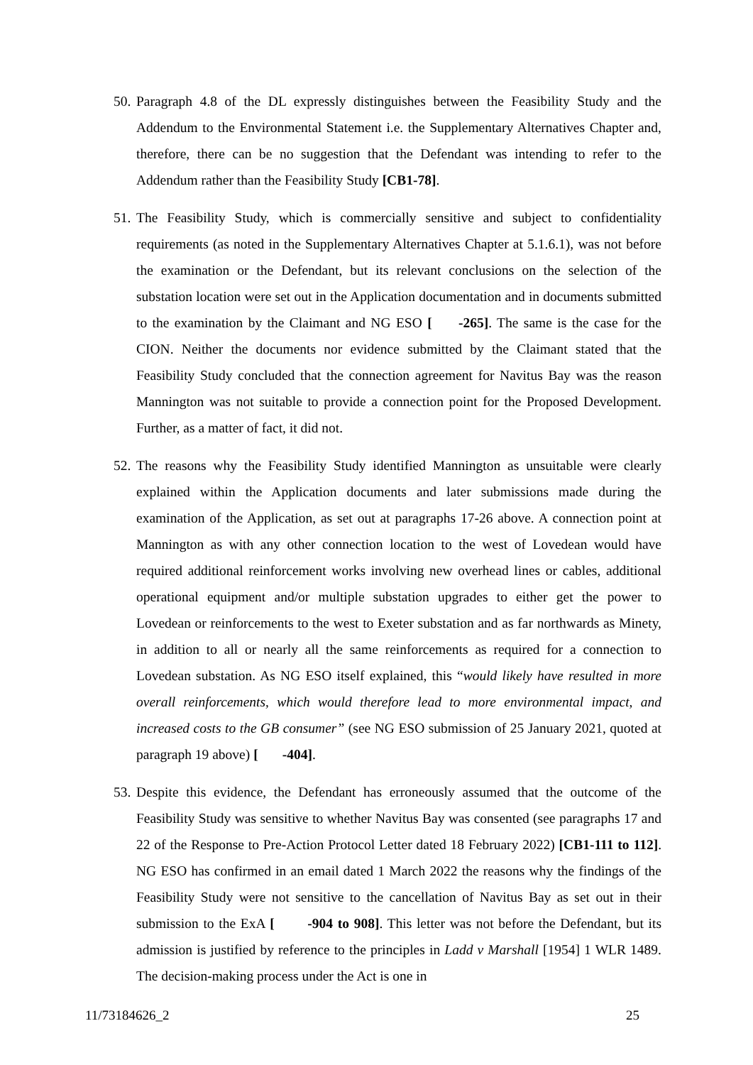50.
Paragraph 4.8 of the DL expressly distinguishes between the Feasibility Study and the Addendum to the Environmental Statement i.e. the Supplementary Alternatives Chapter and, therefore, there can be no suggestion that the Defendant was intending to refer to the Addendum rather than the Feasibility Study [CB1-78].
51.
The Feasibility Study, which is commercially sensitive and subject to confidentiality requirements (as noted in the Supplementary Alternatives Chapter at 5.1.6.1), was not before the examination or the Defendant, but its relevant conclusions on the selection of the substation location were set out in the Application documentation and in documents submitted to the examination by the Claimant and NG ESO [ -265]. The same is the case for the CION. Neither the documents nor evidence submitted by the Claimant stated that the Feasibility Study concluded that the connection agreement for Navitus Bay was the reason Mannington was not suitable to provide a connection point for the Proposed Development. Further, as a matter of fact, it did not.
52.
The reasons why the Feasibility Study identified Mannington as unsuitable were clearly explained within the Application documents and later submissions made during the examination of the Application, as set out at paragraphs 17-26 above. A connection point at Mannington as with any other connection location to the west of Lovedean would have required additional reinforcement works involving new overhead lines or cables, additional operational equipment and/or multiple substation upgrades to either get the power to Lovedean or reinforcements to the west to Exeter substation and as far northwards as Minety, in addition to all or nearly all the same reinforcements as required for a connection to Lovedean substation. As NG ESO itself explained, this “would likely have resulted in more overall reinforcements, which would therefore lead to more environmental impact, and increased costs to the GB consumer” (see NG ESO submission of 25 January 2021, quoted at paragraph 19 above) [ -404].
53.
Despite this evidence, the Defendant has erroneously assumed that the outcome of the Feasibility Study was sensitive to whether Navitus Bay was consented (see paragraphs 17 and 22 of the Response to Pre-Action Protocol Letter dated 18 February 2022) [CB1-111 to 112]. NG ESO has confirmed in an email dated 1 March 2022 the reasons why the findings of the Feasibility Study were not sensitive to the cancellation of Navitus Bay as set out in their submission to the ExA [ -904 to 908]. This letter was not before the Defendant, but its admission is justified by reference to the principles in Ladd v Marshall [1954] 1 WLR 1489. The decision-making process under the Act is one in
11/73184626_2 25